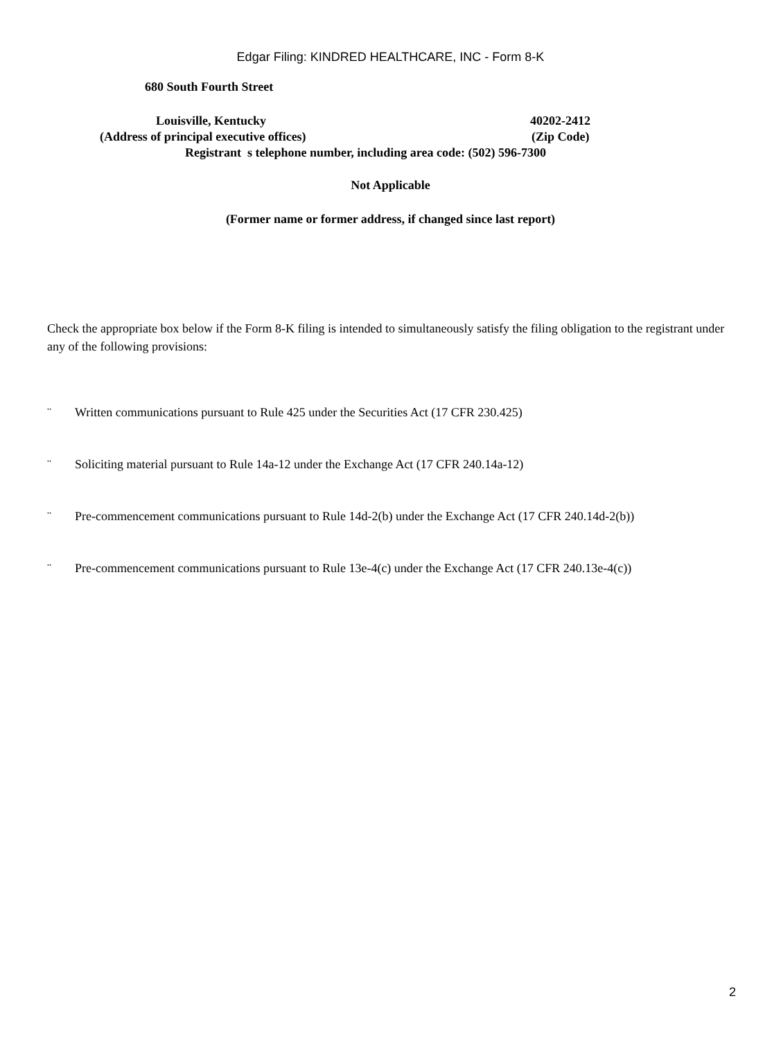Edgar Filing: KINDRED HEALTHCARE, INC - Form 8-K
680 South Fourth Street
Louisville, Kentucky 40202-2412
(Address of principal executive offices) (Zip Code)
Registrant s telephone number, including area code: (502) 596-7300
Not Applicable
(Former name or former address, if changed since last report)
Check the appropriate box below if the Form 8-K filing is intended to simultaneously satisfy the filing obligation to the registrant under any of the following provisions:
¨ Written communications pursuant to Rule 425 under the Securities Act (17 CFR 230.425)
¨ Soliciting material pursuant to Rule 14a-12 under the Exchange Act (17 CFR 240.14a-12)
¨ Pre-commencement communications pursuant to Rule 14d-2(b) under the Exchange Act (17 CFR 240.14d-2(b))
¨ Pre-commencement communications pursuant to Rule 13e-4(c) under the Exchange Act (17 CFR 240.13e-4(c))
2